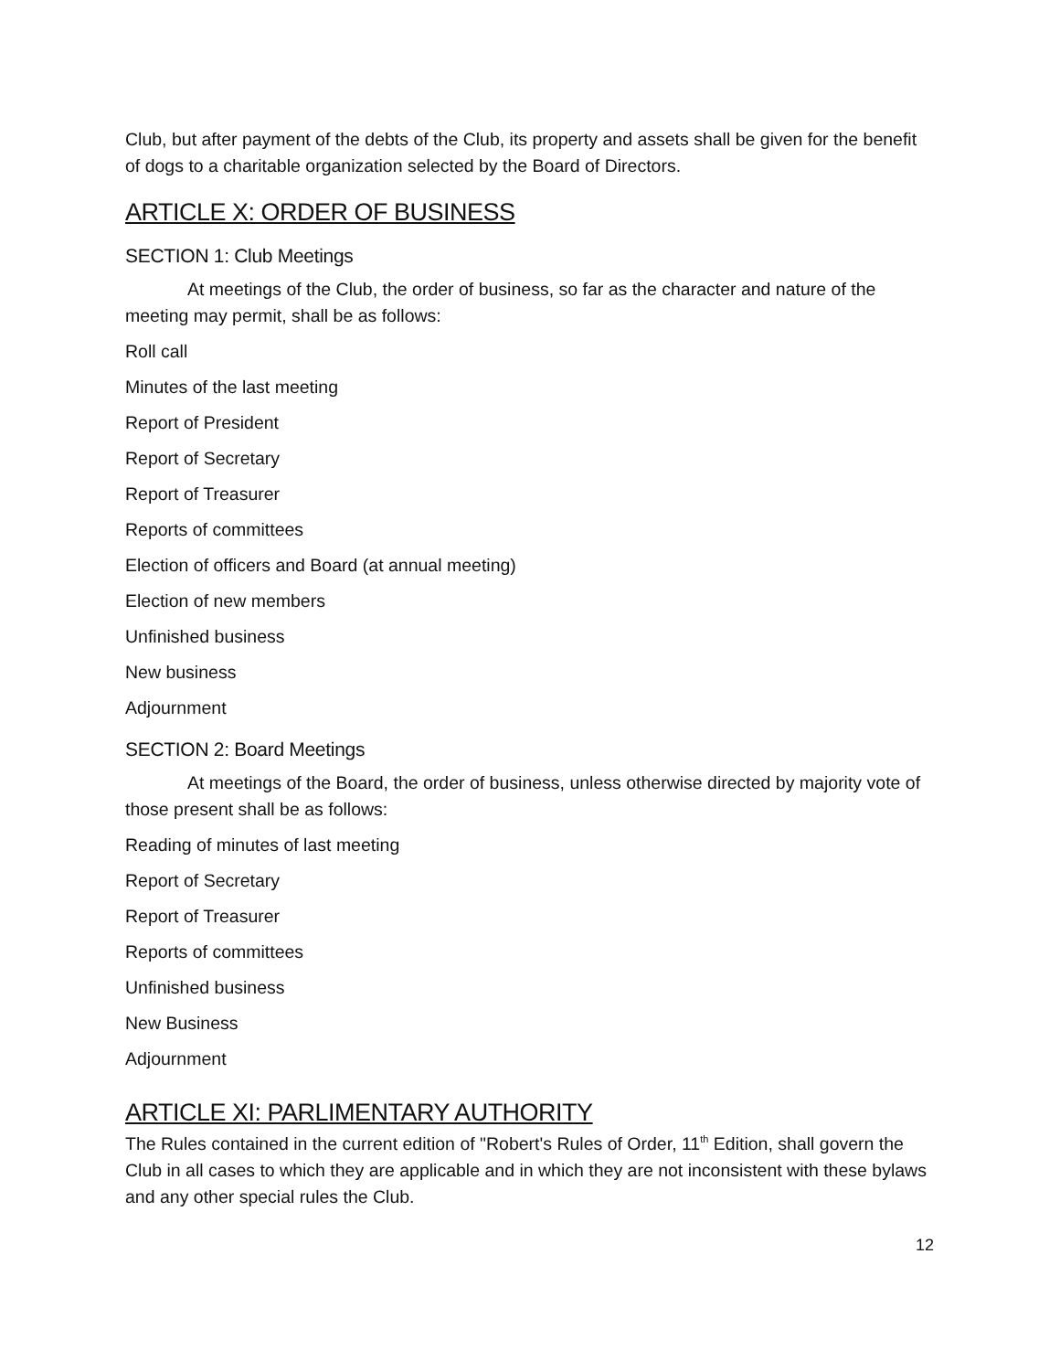Club, but after payment of the debts of the Club, its property and assets shall be given for the benefit of dogs to a charitable organization selected by the Board of Directors.
ARTICLE X: ORDER OF BUSINESS
SECTION 1: Club Meetings
At meetings of the Club, the order of business, so far as the character and nature of the meeting may permit, shall be as follows:
Roll call
Minutes of the last meeting
Report of President
Report of Secretary
Report of Treasurer
Reports of committees
Election of officers and Board (at annual meeting)
Election of new members
Unfinished business
New business
Adjournment
SECTION 2: Board Meetings
At meetings of the Board, the order of business, unless otherwise directed by majority vote of those present shall be as follows:
Reading of minutes of last meeting
Report of Secretary
Report of Treasurer
Reports of committees
Unfinished business
New Business
Adjournment
ARTICLE XI: PARLIMENTARY AUTHORITY
The Rules contained in the current edition of "Robert's Rules of Order, 11<sup>th</sup> Edition, shall govern the Club in all cases to which they are applicable and in which they are not inconsistent with these bylaws and any other special rules the Club.
12